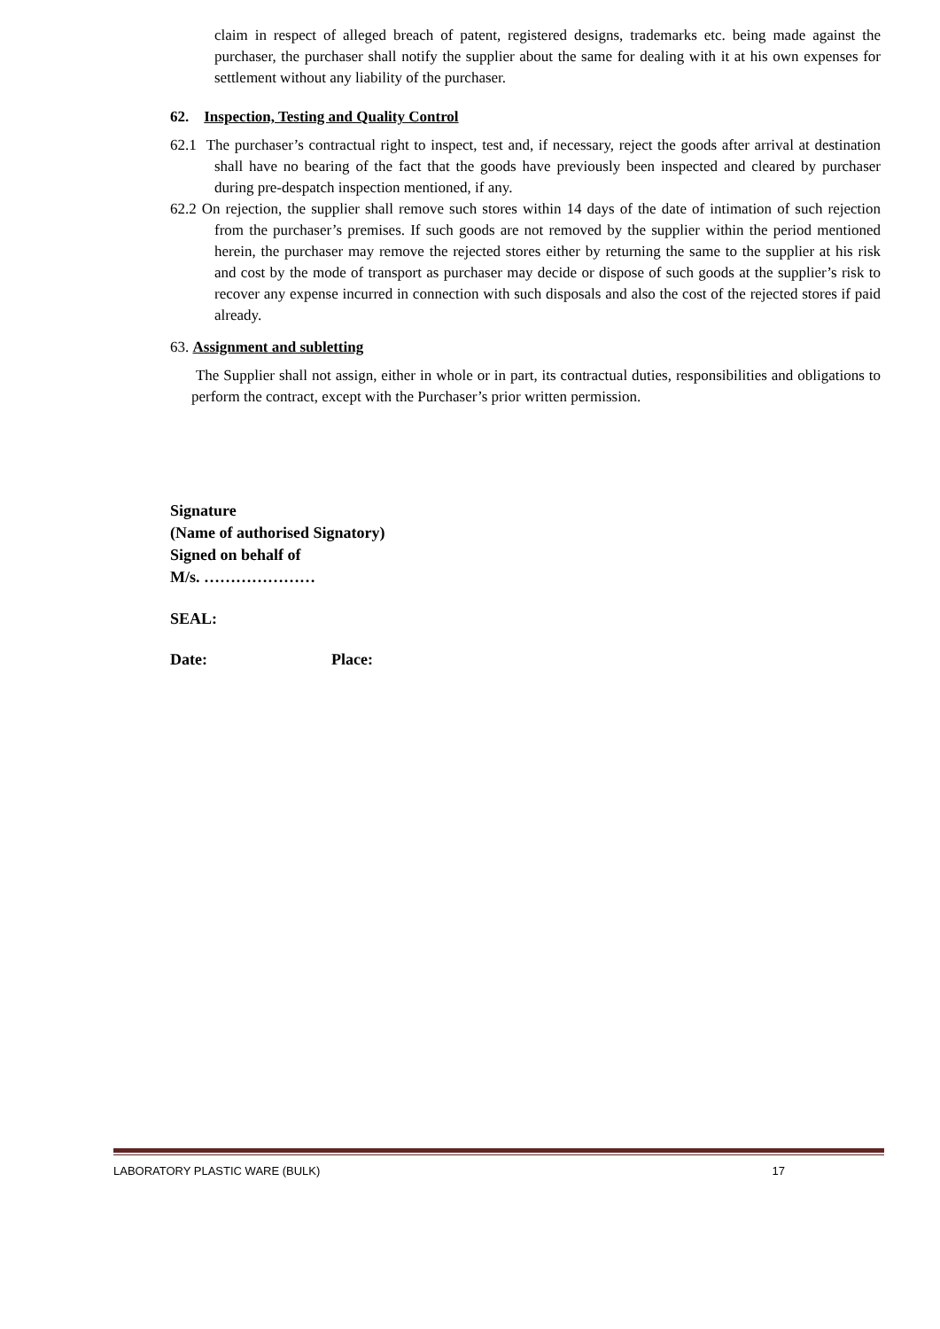claim in respect of alleged breach of patent, registered designs, trademarks etc. being made against the purchaser, the purchaser shall notify the supplier about the same for dealing with it at his own expenses for settlement without any liability of the purchaser.
62. Inspection, Testing and Quality Control
62.1 The purchaser’s contractual right to inspect, test and, if necessary, reject the goods after arrival at destination shall have no bearing of the fact that the goods have previously been inspected and cleared by purchaser during pre-despatch inspection mentioned, if any.
62.2 On rejection, the supplier shall remove such stores within 14 days of the date of intimation of such rejection from the purchaser’s premises. If such goods are not removed by the supplier within the period mentioned herein, the purchaser may remove the rejected stores either by returning the same to the supplier at his risk and cost by the mode of transport as purchaser may decide or dispose of such goods at the supplier’s risk to recover any expense incurred in connection with such disposals and also the cost of the rejected stores if paid already.
63. Assignment and subletting
The Supplier shall not assign, either in whole or in part, its contractual duties, responsibilities and obligations to perform the contract, except with the Purchaser’s prior written permission.
Signature
(Name of authorised Signatory)
Signed on behalf of
M/s. …………………
SEAL:
Date: Place:
LABORATORY PLASTIC WARE (BULK) 17